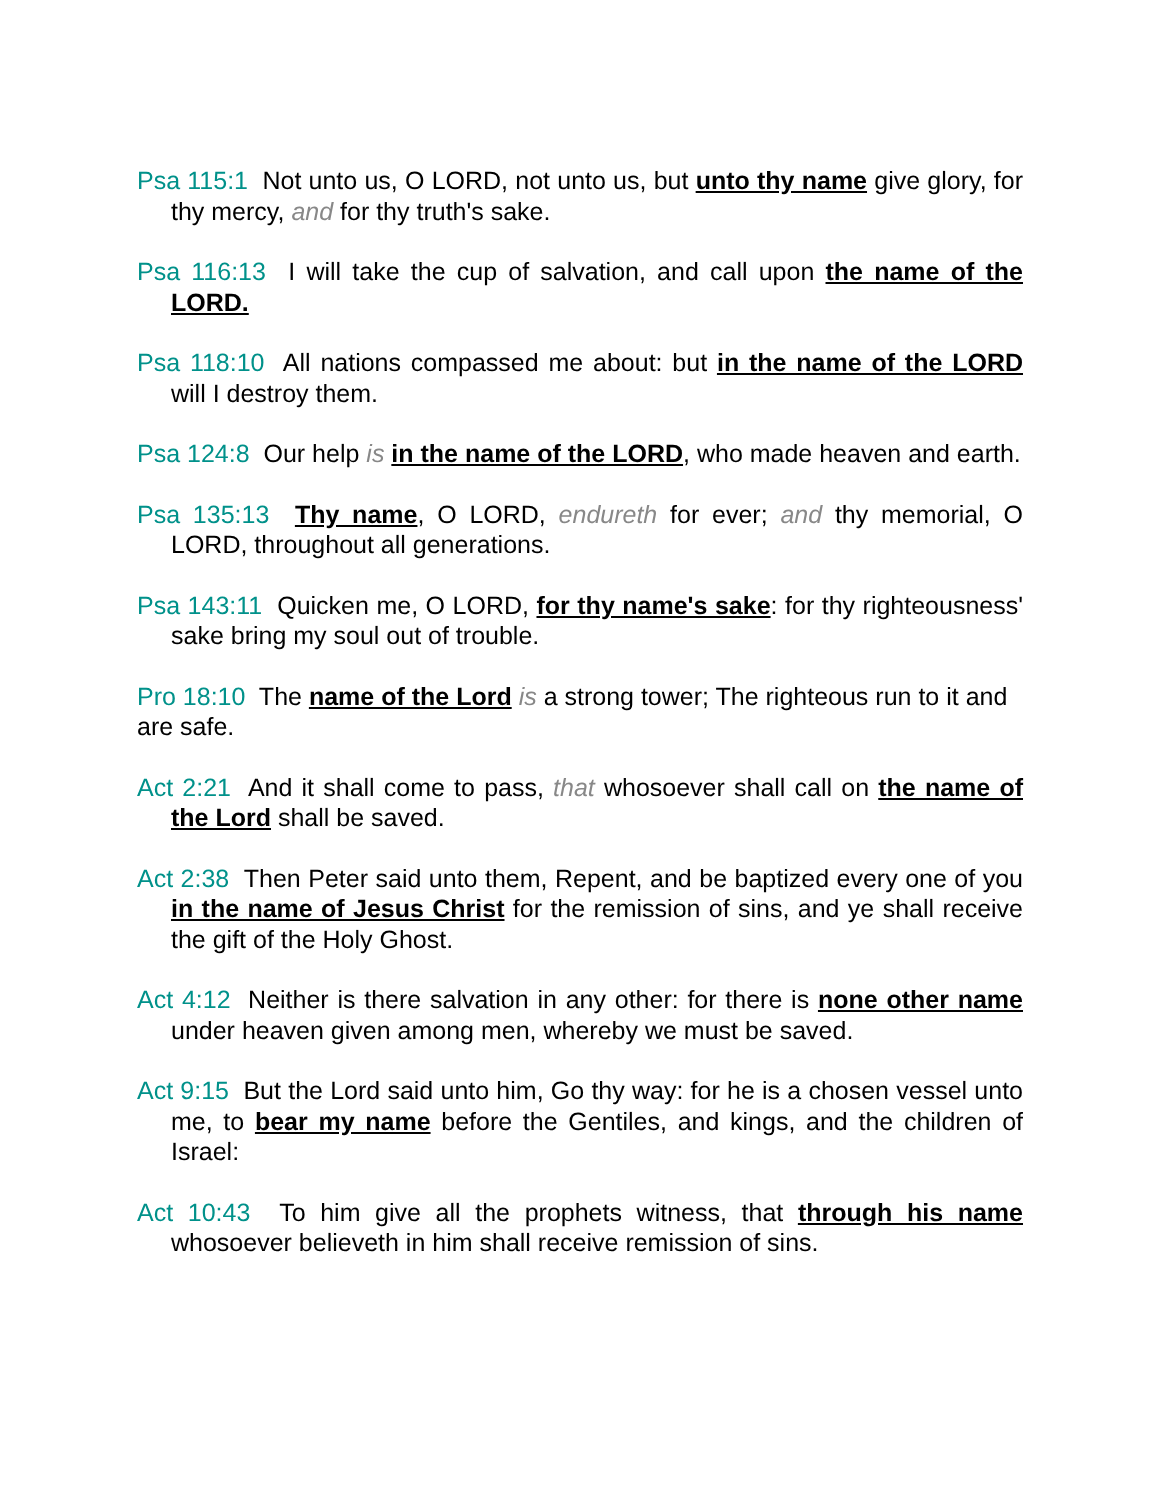Psa 115:1 Not unto us, O LORD, not unto us, but unto thy name give glory, for thy mercy, and for thy truth's sake.
Psa 116:13 I will take the cup of salvation, and call upon the name of the LORD.
Psa 118:10 All nations compassed me about: but in the name of the LORD will I destroy them.
Psa 124:8 Our help is in the name of the LORD, who made heaven and earth.
Psa 135:13 Thy name, O LORD, endureth for ever; and thy memorial, O LORD, throughout all generations.
Psa 143:11 Quicken me, O LORD, for thy name's sake: for thy righteousness' sake bring my soul out of trouble.
Pro 18:10 The name of the Lord is a strong tower; The righteous run to it and are safe.
Act 2:21 And it shall come to pass, that whosoever shall call on the name of the Lord shall be saved.
Act 2:38 Then Peter said unto them, Repent, and be baptized every one of you in the name of Jesus Christ for the remission of sins, and ye shall receive the gift of the Holy Ghost.
Act 4:12 Neither is there salvation in any other: for there is none other name under heaven given among men, whereby we must be saved.
Act 9:15 But the Lord said unto him, Go thy way: for he is a chosen vessel unto me, to bear my name before the Gentiles, and kings, and the children of Israel:
Act 10:43 To him give all the prophets witness, that through his name whosoever believeth in him shall receive remission of sins.